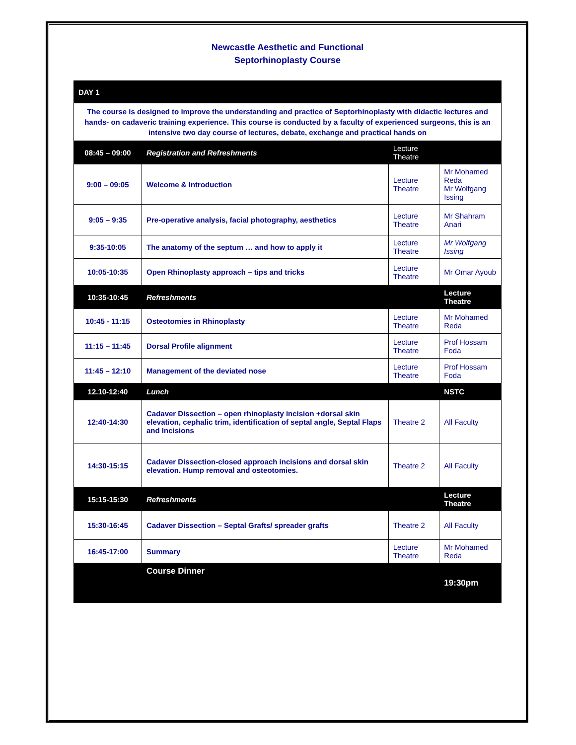Newcastle Aesthetic and Functional
Septorhinoplasty Course
| DAY 1 | | | |
| The course is designed to improve the understanding and practice of Septorhinoplasty with didactic lectures and hands- on cadaveric training experience. This course is conducted by a faculty of experienced surgeons, this is an intensive two day course of lectures, debate, exchange and practical hands on | | | |
| 08:45 – 09:00 | Registration and Refreshments | Lecture Theatre | |
| 9:00 – 09:05 | Welcome & Introduction | Lecture Theatre | Mr Mohamed Reda Mr Wolfgang Issing |
| 9:05 – 9:35 | Pre-operative analysis, facial photography, aesthetics | Lecture Theatre | Mr Shahram Anari |
| 9:35-10:05 | The anatomy of the septum … and how to apply it | Lecture Theatre | Mr Wolfgang Issing |
| 10:05-10:35 | Open Rhinoplasty approach – tips and tricks | Lecture Theatre | Mr Omar Ayoub |
| 10:35-10:45 | Refreshments | | Lecture Theatre |
| 10:45 - 11:15 | Osteotomies in Rhinoplasty | Lecture Theatre | Mr Mohamed Reda |
| 11:15 – 11:45 | Dorsal Profile alignment | Lecture Theatre | Prof Hossam Foda |
| 11:45 – 12:10 | Management of the deviated nose | Lecture Theatre | Prof Hossam Foda |
| 12.10-12:40 | Lunch | | NSTC |
| 12:40-14:30 | Cadaver Dissection – open rhinoplasty incision +dorsal skin elevation, cephalic trim, identification of septal angle, Septal Flaps and Incisions | Theatre 2 | All Faculty |
| 14:30-15:15 | Cadaver Dissection-closed approach incisions and dorsal skin elevation. Hump removal and osteotomies. | Theatre 2 | All Faculty |
| 15:15-15:30 | Refreshments | | Lecture Theatre |
| 15:30-16:45 | Cadaver Dissection – Septal Grafts/ spreader grafts | Theatre 2 | All Faculty |
| 16:45-17:00 | Summary | Lecture Theatre | Mr Mohamed Reda |
| | Course Dinner | | 19:30pm |